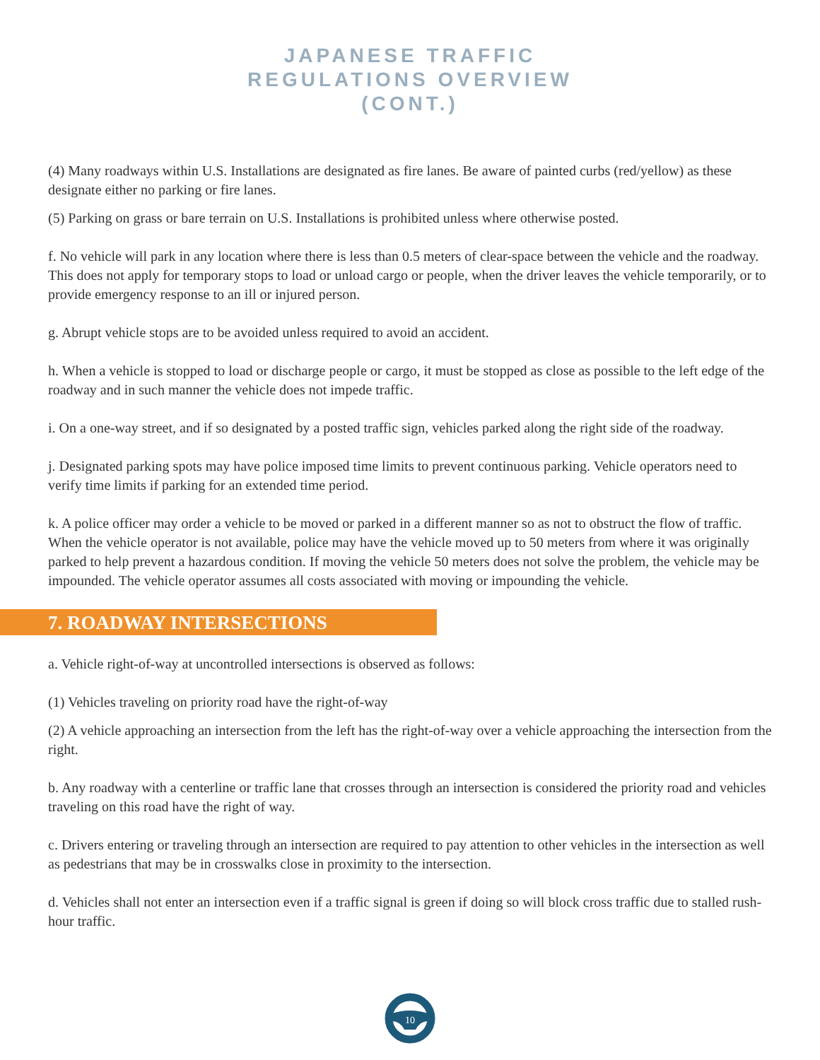JAPANESE TRAFFIC
REGULATIONS OVERVIEW
(CONT.)
(4) Many roadways within U.S. Installations are designated as fire lanes. Be aware of painted curbs (red/yellow) as these designate either no parking or fire lanes.
(5) Parking on grass or bare terrain on U.S. Installations is prohibited unless where otherwise posted.
f. No vehicle will park in any location where there is less than 0.5 meters of clear-space between the vehicle and the roadway. This does not apply for temporary stops to load or unload cargo or people, when the driver leaves the vehicle temporarily, or to provide emergency response to an ill or injured person.
g. Abrupt vehicle stops are to be avoided unless required to avoid an accident.
h. When a vehicle is stopped to load or discharge people or cargo, it must be stopped as close as possible to the left edge of the roadway and in such manner the vehicle does not impede traffic.
i. On a one-way street, and if so designated by a posted traffic sign, vehicles parked along the right side of the roadway.
j. Designated parking spots may have police imposed time limits to prevent continuous parking. Vehicle operators need to verify time limits if parking for an extended time period.
k. A police officer may order a vehicle to be moved or parked in a different manner so as not to obstruct the flow of traffic. When the vehicle operator is not available, police may have the vehicle moved up to 50 meters from where it was originally parked to help prevent a hazardous condition. If moving the vehicle 50 meters does not solve the problem, the vehicle may be impounded. The vehicle operator assumes all costs associated with moving or impounding the vehicle.
7. ROADWAY INTERSECTIONS
a. Vehicle right-of-way at uncontrolled intersections is observed as follows:
(1) Vehicles traveling on priority road have the right-of-way
(2) A vehicle approaching an intersection from the left has the right-of-way over a vehicle approaching the intersection from the right.
b. Any roadway with a centerline or traffic lane that crosses through an intersection is considered the priority road and vehicles traveling on this road have the right of way.
c. Drivers entering or traveling through an intersection are required to pay attention to other vehicles in the intersection as well as pedestrians that may be in crosswalks close in proximity to the intersection.
d. Vehicles shall not enter an intersection even if a traffic signal is green if doing so will block cross traffic due to stalled rush-hour traffic.
10